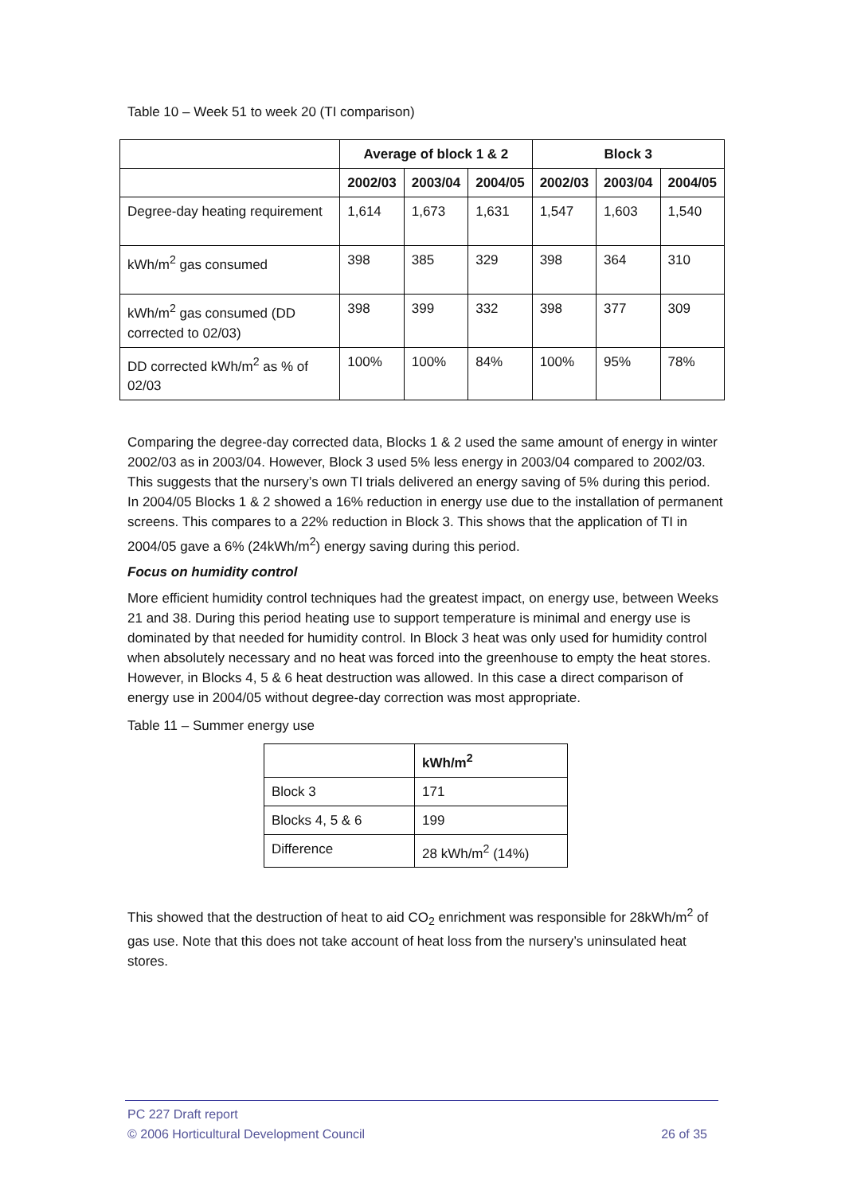Table 10 – Week 51 to week 20 (TI comparison)
| | Average of block 1 & 2 | | | Block 3 | | |
| --- | --- | --- | --- | --- | --- | --- |
| | 2002/03 | 2003/04 | 2004/05 | 2002/03 | 2003/04 | 2004/05 |
| Degree-day heating requirement | 1,614 | 1,673 | 1,631 | 1,547 | 1,603 | 1,540 |
| kWh/m<sup>2</sup> gas consumed | 398 | 385 | 329 | 398 | 364 | 310 |
| kWh/m<sup>2</sup> gas consumed (DD corrected to 02/03) | 398 | 399 | 332 | 398 | 377 | 309 |
| DD corrected kWh/m<sup>2</sup> as % of 02/03 | 100% | 100% | 84% | 100% | 95% | 78% |
Comparing the degree-day corrected data, Blocks 1 & 2 used the same amount of energy in winter 2002/03 as in 2003/04. However, Block 3 used 5% less energy in 2003/04 compared to 2002/03. This suggests that the nursery’s own TI trials delivered an energy saving of 5% during this period. In 2004/05 Blocks 1 & 2 showed a 16% reduction in energy use due to the installation of permanent screens. This compares to a 22% reduction in Block 3. This shows that the application of TI in 2004/05 gave a 6% (24kWh/m<sup>2</sup>) energy saving during this period.
Focus on humidity control
More efficient humidity control techniques had the greatest impact, on energy use, between Weeks 21 and 38. During this period heating use to support temperature is minimal and energy use is dominated by that needed for humidity control. In Block 3 heat was only used for humidity control when absolutely necessary and no heat was forced into the greenhouse to empty the heat stores. However, in Blocks 4, 5 & 6 heat destruction was allowed. In this case a direct comparison of energy use in 2004/05 without degree-day correction was most appropriate.
Table 11 – Summer energy use
| | kWh/m<sup>2</sup> |
| --- | --- |
| Block 3 | 171 |
| Blocks 4, 5 & 6 | 199 |
| Difference | 28 kWh/m<sup>2</sup> (14%) |
This showed that the destruction of heat to aid CO<sub>2</sub> enrichment was responsible for 28kWh/m<sup>2</sup> of gas use. Note that this does not take account of heat loss from the nursery’s uninsulated heat stores.
PC 227 Draft report
© 2006 Horticultural Development Council 26 of 35